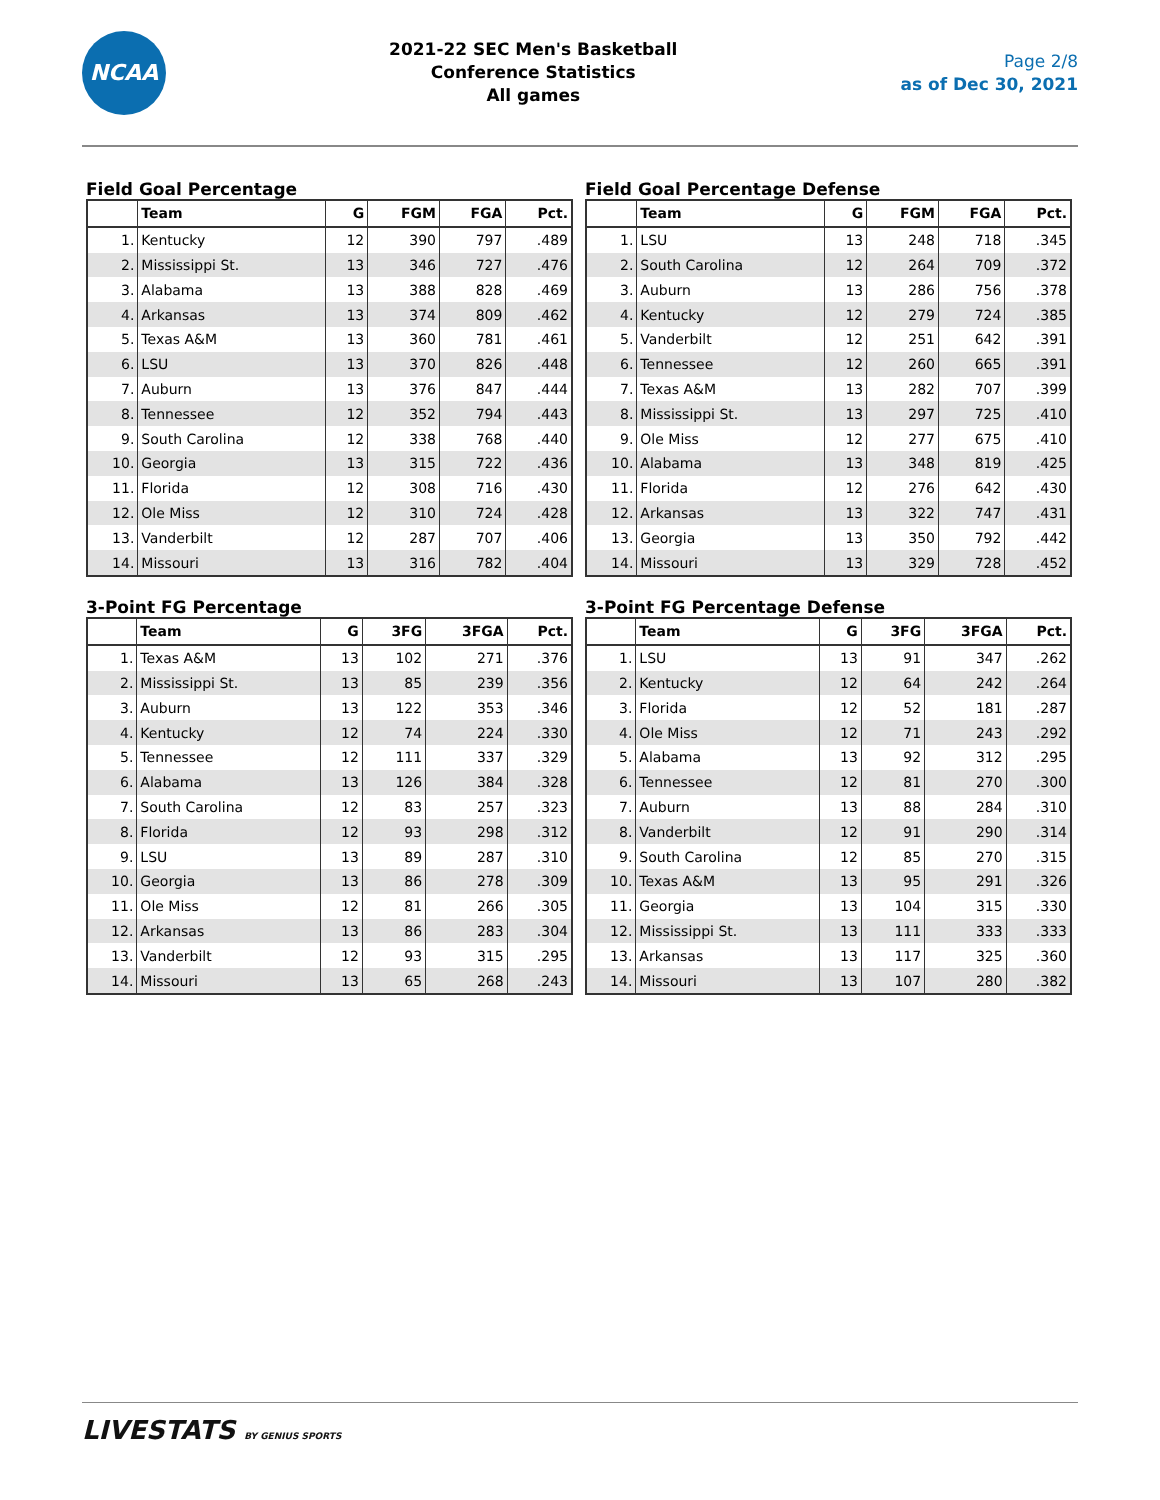NCAA
2021-22 SEC Men's Basketball
Conference Statistics
All games
Page 2/8
as of Dec 30, 2021
Field Goal Percentage
| | Team | G | FGM | FGA | Pct. |
| --- | --- | --- | --- | --- | --- |
| 1. | Kentucky | 12 | 390 | 797 | .489 |
| 2. | Mississippi St. | 13 | 346 | 727 | .476 |
| 3. | Alabama | 13 | 388 | 828 | .469 |
| 4. | Arkansas | 13 | 374 | 809 | .462 |
| 5. | Texas A&M | 13 | 360 | 781 | .461 |
| 6. | LSU | 13 | 370 | 826 | .448 |
| 7. | Auburn | 13 | 376 | 847 | .444 |
| 8. | Tennessee | 12 | 352 | 794 | .443 |
| 9. | South Carolina | 12 | 338 | 768 | .440 |
| 10. | Georgia | 13 | 315 | 722 | .436 |
| 11. | Florida | 12 | 308 | 716 | .430 |
| 12. | Ole Miss | 12 | 310 | 724 | .428 |
| 13. | Vanderbilt | 12 | 287 | 707 | .406 |
| 14. | Missouri | 13 | 316 | 782 | .404 |
Field Goal Percentage Defense
| | Team | G | FGM | FGA | Pct. |
| --- | --- | --- | --- | --- | --- |
| 1. | LSU | 13 | 248 | 718 | .345 |
| 2. | South Carolina | 12 | 264 | 709 | .372 |
| 3. | Auburn | 13 | 286 | 756 | .378 |
| 4. | Kentucky | 12 | 279 | 724 | .385 |
| 5. | Vanderbilt | 12 | 251 | 642 | .391 |
| 6. | Tennessee | 12 | 260 | 665 | .391 |
| 7. | Texas A&M | 13 | 282 | 707 | .399 |
| 8. | Mississippi St. | 13 | 297 | 725 | .410 |
| 9. | Ole Miss | 12 | 277 | 675 | .410 |
| 10. | Alabama | 13 | 348 | 819 | .425 |
| 11. | Florida | 12 | 276 | 642 | .430 |
| 12. | Arkansas | 13 | 322 | 747 | .431 |
| 13. | Georgia | 13 | 350 | 792 | .442 |
| 14. | Missouri | 13 | 329 | 728 | .452 |
3-Point FG Percentage
| | Team | G | 3FG | 3FGA | Pct. |
| --- | --- | --- | --- | --- | --- |
| 1. | Texas A&M | 13 | 102 | 271 | .376 |
| 2. | Mississippi St. | 13 | 85 | 239 | .356 |
| 3. | Auburn | 13 | 122 | 353 | .346 |
| 4. | Kentucky | 12 | 74 | 224 | .330 |
| 5. | Tennessee | 12 | 111 | 337 | .329 |
| 6. | Alabama | 13 | 126 | 384 | .328 |
| 7. | South Carolina | 12 | 83 | 257 | .323 |
| 8. | Florida | 12 | 93 | 298 | .312 |
| 9. | LSU | 13 | 89 | 287 | .310 |
| 10. | Georgia | 13 | 86 | 278 | .309 |
| 11. | Ole Miss | 12 | 81 | 266 | .305 |
| 12. | Arkansas | 13 | 86 | 283 | .304 |
| 13. | Vanderbilt | 12 | 93 | 315 | .295 |
| 14. | Missouri | 13 | 65 | 268 | .243 |
3-Point FG Percentage Defense
| | Team | G | 3FG | 3FGA | Pct. |
| --- | --- | --- | --- | --- | --- |
| 1. | LSU | 13 | 91 | 347 | .262 |
| 2. | Kentucky | 12 | 64 | 242 | .264 |
| 3. | Florida | 12 | 52 | 181 | .287 |
| 4. | Ole Miss | 12 | 71 | 243 | .292 |
| 5. | Alabama | 13 | 92 | 312 | .295 |
| 6. | Tennessee | 12 | 81 | 270 | .300 |
| 7. | Auburn | 13 | 88 | 284 | .310 |
| 8. | Vanderbilt | 12 | 91 | 290 | .314 |
| 9. | South Carolina | 12 | 85 | 270 | .315 |
| 10. | Texas A&M | 13 | 95 | 291 | .326 |
| 11. | Georgia | 13 | 104 | 315 | .330 |
| 12. | Mississippi St. | 13 | 111 | 333 | .333 |
| 13. | Arkansas | 13 | 117 | 325 | .360 |
| 14. | Missouri | 13 | 107 | 280 | .382 |
LIVESTATS BY GENIUS SPORTS